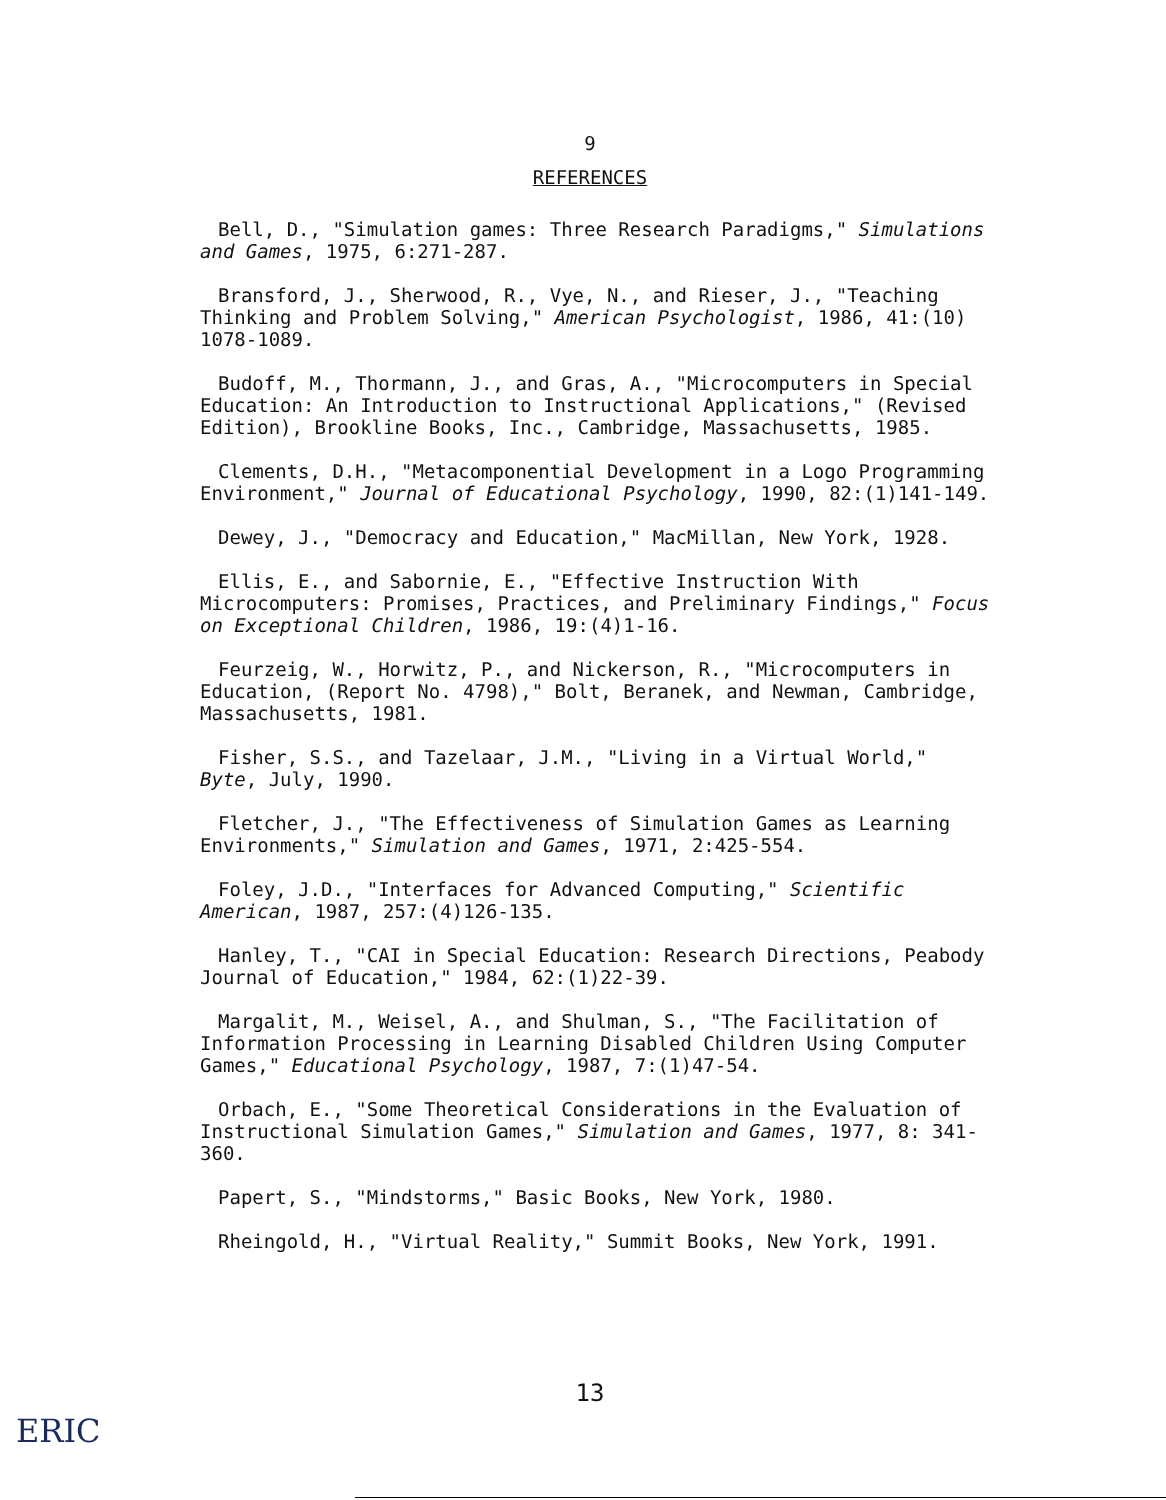9
REFERENCES
Bell, D., "Simulation games: Three Research Paradigms," Simulations and Games, 1975, 6:271-287.
Bransford, J., Sherwood, R., Vye, N., and Rieser, J., "Teaching Thinking and Problem Solving," American Psychologist, 1986, 41:(10) 1078-1089.
Budoff, M., Thormann, J., and Gras, A., "Microcomputers in Special Education: An Introduction to Instructional Applications," (Revised Edition), Brookline Books, Inc., Cambridge, Massachusetts, 1985.
Clements, D.H., "Metacomponential Development in a Logo Programming Environment," Journal of Educational Psychology, 1990, 82:(1)141-149.
Dewey, J., "Democracy and Education," MacMillan, New York, 1928.
Ellis, E., and Sabornie, E., "Effective Instruction With Microcomputers: Promises, Practices, and Preliminary Findings," Focus on Exceptional Children, 1986, 19:(4)1-16.
Feurzeig, W., Horwitz, P., and Nickerson, R., "Microcomputers in Education, (Report No. 4798)," Bolt, Beranek, and Newman, Cambridge, Massachusetts, 1981.
Fisher, S.S., and Tazelaar, J.M., "Living in a Virtual World," Byte, July, 1990.
Fletcher, J., "The Effectiveness of Simulation Games as Learning Environments," Simulation and Games, 1971, 2:425-554.
Foley, J.D., "Interfaces for Advanced Computing," Scientific American, 1987, 257:(4)126-135.
Hanley, T., "CAI in Special Education: Research Directions, Peabody Journal of Education," 1984, 62:(1)22-39.
Margalit, M., Weisel, A., and Shulman, S., "The Facilitation of Information Processing in Learning Disabled Children Using Computer Games," Educational Psychology, 1987, 7:(1)47-54.
Orbach, E., "Some Theoretical Considerations in the Evaluation of Instructional Simulation Games," Simulation and Games, 1977, 8: 341-360.
Papert, S., "Mindstorms," Basic Books, New York, 1980.
Rheingold, H., "Virtual Reality," Summit Books, New York, 1991.
13
ERIC